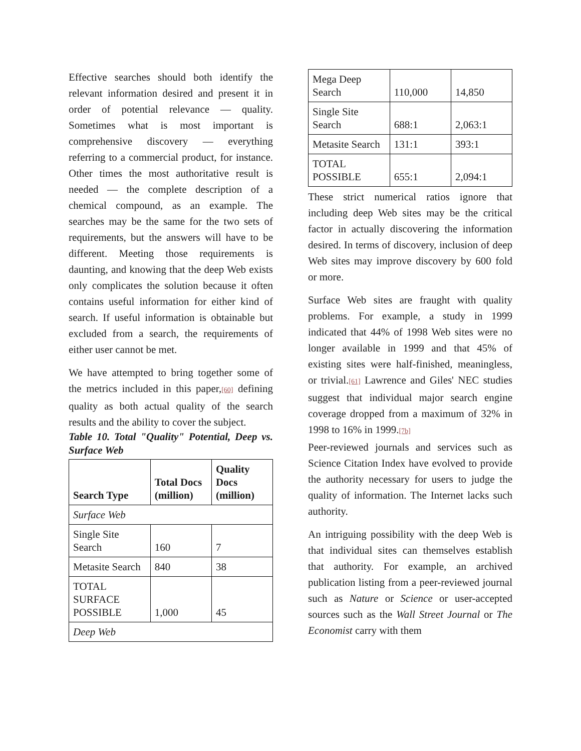Effective searches should both identify the relevant information desired and present it in order of potential relevance — quality. Sometimes what is most important is comprehensive discovery — everything referring to a commercial product, for instance. Other times the most authoritative result is needed — the complete description of a chemical compound, as an example. The searches may be the same for the two sets of requirements, but the answers will have to be different. Meeting those requirements is daunting, and knowing that the deep Web exists only complicates the solution because it often contains useful information for either kind of search. If useful information is obtainable but excluded from a search, the requirements of either user cannot be met.
We have attempted to bring together some of the metrics included in this paper,[60] defining quality as both actual quality of the search results and the ability to cover the subject.
Table 10. Total "Quality" Potential, Deep vs. Surface Web
| Search Type | Total Docs (million) | Quality Docs (million) |
| --- | --- | --- |
| Surface Web | | |
| Single Site Search | 160 | 7 |
| Metasite Search | 840 | 38 |
| TOTAL SURFACE POSSIBLE | 1,000 | 45 |
| Deep Web | | |
| Mega Deep Search | 110,000 | 14,850 |
| Single Site Search | 688:1 | 2,063:1 |
| Metasite Search | 131:1 | 393:1 |
| TOTAL POSSIBLE | 655:1 | 2,094:1 |
These strict numerical ratios ignore that including deep Web sites may be the critical factor in actually discovering the information desired. In terms of discovery, inclusion of deep Web sites may improve discovery by 600 fold or more.
Surface Web sites are fraught with quality problems. For example, a study in 1999 indicated that 44% of 1998 Web sites were no longer available in 1999 and that 45% of existing sites were half-finished, meaningless, or trivial.[61] Lawrence and Giles' NEC studies suggest that individual major search engine coverage dropped from a maximum of 32% in 1998 to 16% in 1999.[7b]
Peer-reviewed journals and services such as Science Citation Index have evolved to provide the authority necessary for users to judge the quality of information. The Internet lacks such authority.
An intriguing possibility with the deep Web is that individual sites can themselves establish that authority. For example, an archived publication listing from a peer-reviewed journal such as Nature or Science or user-accepted sources such as the Wall Street Journal or The Economist carry with them